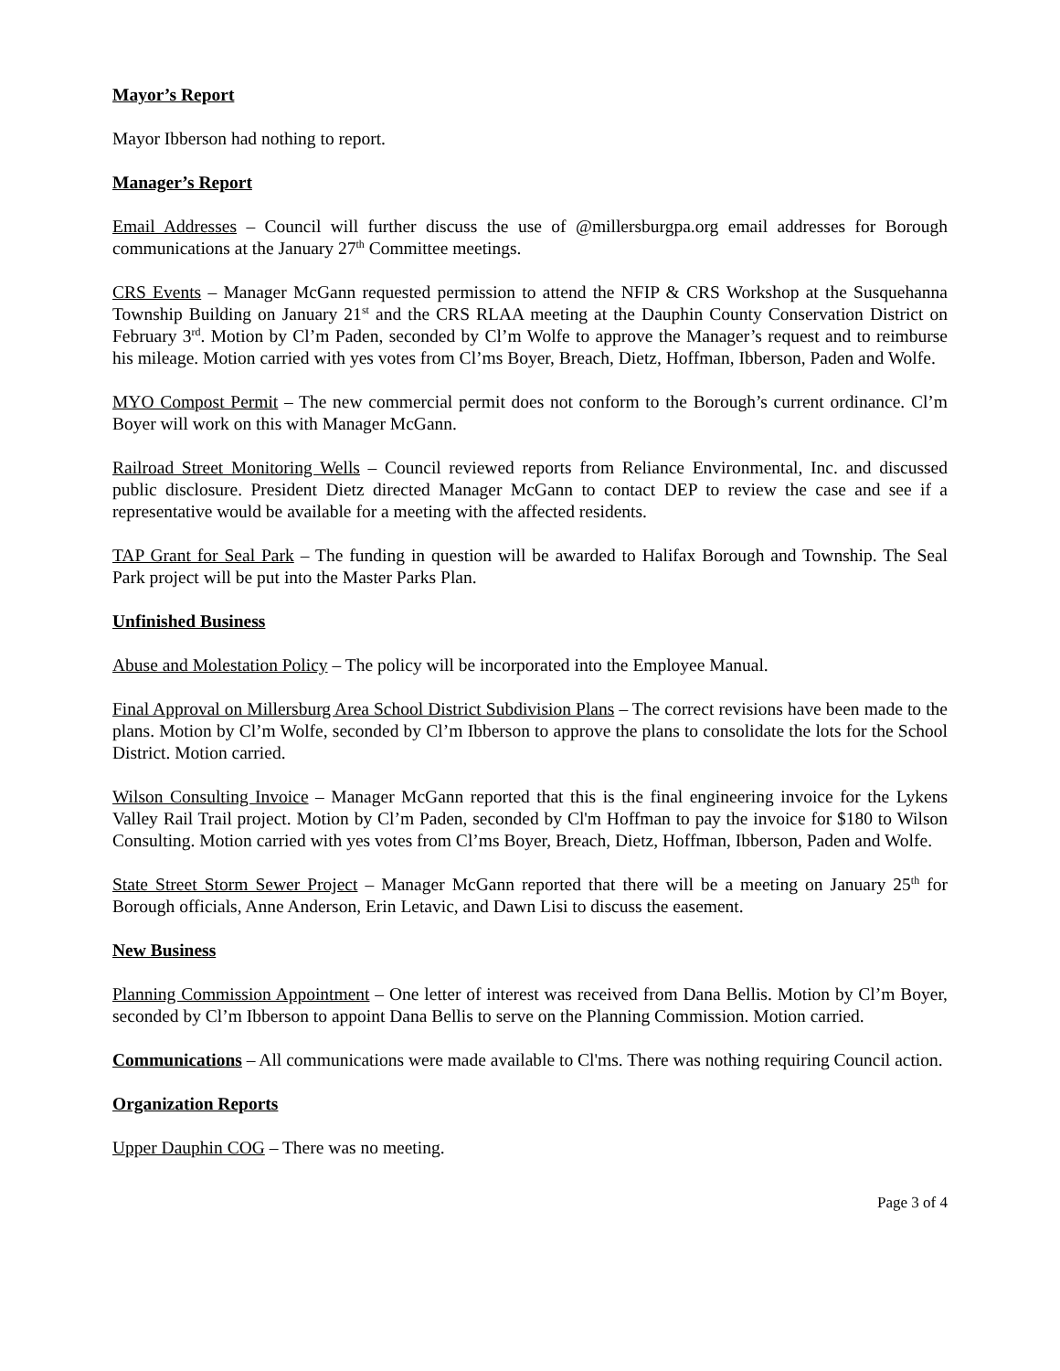Mayor’s Report
Mayor Ibberson had nothing to report.
Manager’s Report
Email Addresses – Council will further discuss the use of @millersburgpa.org email addresses for Borough communications at the January 27<sup>th</sup> Committee meetings.
CRS Events – Manager McGann requested permission to attend the NFIP & CRS Workshop at the Susquehanna Township Building on January 21<sup>st</sup> and the CRS RLAA meeting at the Dauphin County Conservation District on February 3<sup>rd</sup>. Motion by Cl’m Paden, seconded by Cl’m Wolfe to approve the Manager’s request and to reimburse his mileage. Motion carried with yes votes from Cl’ms Boyer, Breach, Dietz, Hoffman, Ibberson, Paden and Wolfe.
MYO Compost Permit – The new commercial permit does not conform to the Borough’s current ordinance. Cl’m Boyer will work on this with Manager McGann.
Railroad Street Monitoring Wells – Council reviewed reports from Reliance Environmental, Inc. and discussed public disclosure. President Dietz directed Manager McGann to contact DEP to review the case and see if a representative would be available for a meeting with the affected residents.
TAP Grant for Seal Park – The funding in question will be awarded to Halifax Borough and Township. The Seal Park project will be put into the Master Parks Plan.
Unfinished Business
Abuse and Molestation Policy – The policy will be incorporated into the Employee Manual.
Final Approval on Millersburg Area School District Subdivision Plans – The correct revisions have been made to the plans. Motion by Cl’m Wolfe, seconded by Cl’m Ibberson to approve the plans to consolidate the lots for the School District. Motion carried.
Wilson Consulting Invoice – Manager McGann reported that this is the final engineering invoice for the Lykens Valley Rail Trail project. Motion by Cl’m Paden, seconded by Cl'm Hoffman to pay the invoice for $180 to Wilson Consulting. Motion carried with yes votes from Cl’ms Boyer, Breach, Dietz, Hoffman, Ibberson, Paden and Wolfe.
State Street Storm Sewer Project – Manager McGann reported that there will be a meeting on January 25<sup>th</sup> for Borough officials, Anne Anderson, Erin Letavic, and Dawn Lisi to discuss the easement.
New Business
Planning Commission Appointment – One letter of interest was received from Dana Bellis. Motion by Cl’m Boyer, seconded by Cl’m Ibberson to appoint Dana Bellis to serve on the Planning Commission. Motion carried.
Communications – All communications were made available to Cl'ms. There was nothing requiring Council action.
Organization Reports
Upper Dauphin COG – There was no meeting.
Page 3 of 4